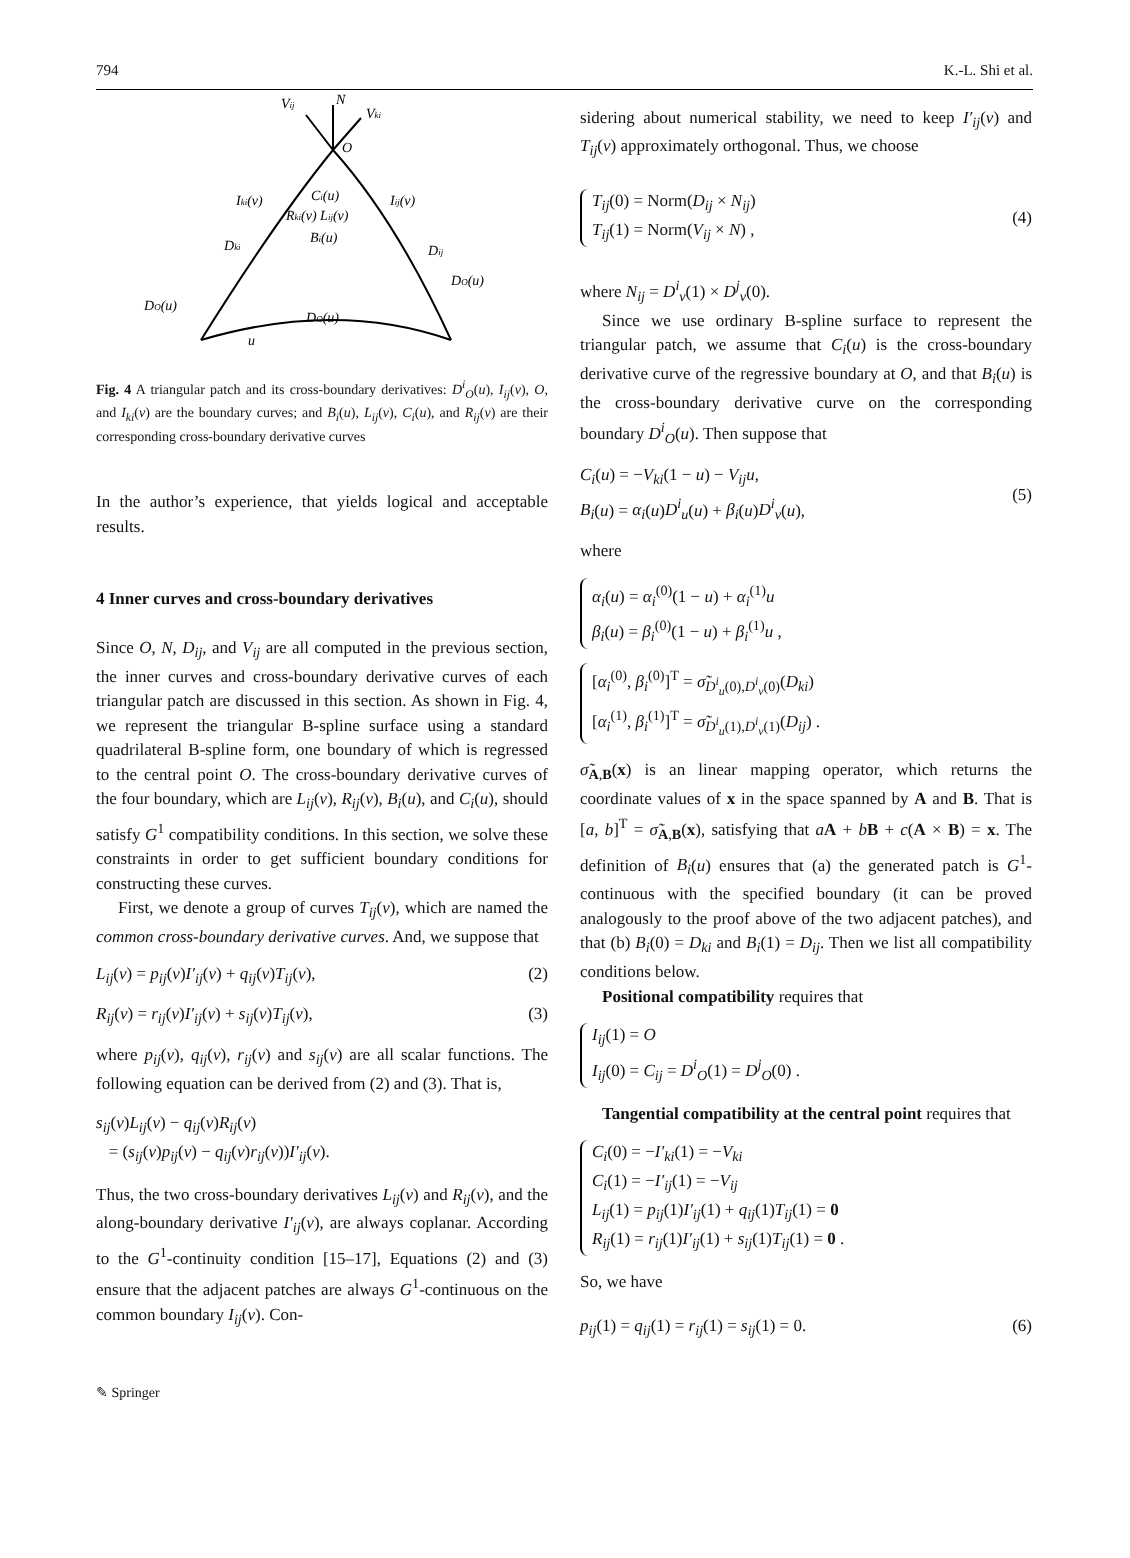794 K.-L. Shi et al.
N
O
Vij
Vki
Iki(v)
Iij(v)
Ci(u)
Rki(v) Lij(v)
Bi(u)
Dki
Dij
DO(u)
DO(u)
DO(u)
u
Fig. 4 A triangular patch and its cross-boundary derivatives: D<sup>i</sup><sub>O</sub>(u), I<sub>ij</sub>(v), O, and I<sub>ki</sub>(v) are the boundary curves; and B<sub>i</sub>(u), L<sub>ij</sub>(v), C<sub>i</sub>(u), and R<sub>ij</sub>(v) are their corresponding cross-boundary derivative curves
In the author’s experience, that yields logical and acceptable results.
4 Inner curves and cross-boundary derivatives
Since O, N, D<sub>ij</sub>, and V<sub>ij</sub> are all computed in the previous section, the inner curves and cross-boundary derivative curves of each triangular patch are discussed in this section. As shown in Fig. 4, we represent the triangular B-spline surface using a standard quadrilateral B-spline form, one boundary of which is regressed to the central point O. The cross-boundary derivative curves of the four boundary, which are L<sub>ij</sub>(v), R<sub>ij</sub>(v), B<sub>i</sub>(u), and C<sub>i</sub>(u), should satisfy G<sup>1</sup> compatibility conditions. In this section, we solve these constraints in order to get sufficient boundary conditions for constructing these curves.
First, we denote a group of curves T<sub>ij</sub>(v), which are named the common cross-boundary derivative curves. And, we suppose that
L<sub>ij</sub>(v) = p<sub>ij</sub>(v)I′<sub>ij</sub>(v) + q<sub>ij</sub>(v)T<sub>ij</sub>(v), (2)
R<sub>ij</sub>(v) = r<sub>ij</sub>(v)I′<sub>ij</sub>(v) + s<sub>ij</sub>(v)T<sub>ij</sub>(v), (3)
where p<sub>ij</sub>(v), q<sub>ij</sub>(v), r<sub>ij</sub>(v) and s<sub>ij</sub>(v) are all scalar functions. The following equation can be derived from (2) and (3). That is,
s<sub>ij</sub>(v)L<sub>ij</sub>(v) − q<sub>ij</sub>(v)R<sub>ij</sub>(v)
= (s<sub>ij</sub>(v)p<sub>ij</sub>(v) − q<sub>ij</sub>(v)r<sub>ij</sub>(v))I′<sub>ij</sub>(v).
Thus, the two cross-boundary derivatives L<sub>ij</sub>(v) and R<sub>ij</sub>(v), and the along-boundary derivative I′<sub>ij</sub>(v), are always coplanar. According to the G<sup>1</sup>-continuity condition [15–17], Equations (2) and (3) ensure that the adjacent patches are always G<sup>1</sup>-continuous on the common boundary I<sub>ij</sub>(v). Con-
sidering about numerical stability, we need to keep I′<sub>ij</sub>(v) and T<sub>ij</sub>(v) approximately orthogonal. Thus, we choose
T<sub>ij</sub>(0) = Norm(D<sub>ij</sub> × N<sub>ij</sub>)
T<sub>ij</sub>(1) = Norm(V<sub>ij</sub> × N) ,
(4)
where N<sub>ij</sub> = D<sup>i</sup><sub>v</sub>(1) × D<sup>j</sup><sub>v</sub>(0).
Since we use ordinary B-spline surface to represent the triangular patch, we assume that C<sub>i</sub>(u) is the cross-boundary derivative curve of the regressive boundary at O, and that B<sub>i</sub>(u) is the cross-boundary derivative curve on the corresponding boundary D<sup>i</sup><sub>O</sub>(u). Then suppose that
C<sub>i</sub>(u) = −V<sub>ki</sub>(1 − u) − V<sub>ij</sub>u,
B<sub>i</sub>(u) = α<sub>i</sub>(u)D<sup>i</sup><sub>u</sub>(u) + β<sub>i</sub>(u)D<sup>i</sup><sub>v</sub>(u), (5)
where
α<sub>i</sub>(u) = α<sub>i</sub><sup>(0)</sup>(1 − u) + α<sub>i</sub><sup>(1)</sup>u
β<sub>i</sub>(u) = β<sub>i</sub><sup>(0)</sup>(1 − u) + β<sub>i</sub><sup>(1)</sup>u ,
[α<sub>i</sub><sup>(0)</sup>, β<sub>i</sub><sup>(0)</sup>]<sup>T</sup> = σ̃<sub>D<sup>i</sup><sub>u</sub>(0),D<sup>i</sup><sub>v</sub>(0)</sub>(D<sub>ki</sub>)
[α<sub>i</sub><sup>(1)</sup>, β<sub>i</sub><sup>(1)</sup>]<sup>T</sup> = σ̃<sub>D<sup>i</sup><sub>u</sub>(1),D<sup>i</sup><sub>v</sub>(1)</sub>(D<sub>ij</sub>) .
σ̃<sub>A,B</sub>(x) is an linear mapping operator, which returns the coordinate values of x in the space spanned by A and B. That is [a, b]<sup>T</sup> = σ̃<sub>A,B</sub>(x), satisfying that aA + bB + c(A × B) = x. The definition of B<sub>i</sub>(u) ensures that (a) the generated patch is G<sup>1</sup>-continuous with the specified boundary (it can be proved analogously to the proof above of the two adjacent patches), and that (b) B<sub>i</sub>(0) = D<sub>ki</sub> and B<sub>i</sub>(1) = D<sub>ij</sub>. Then we list all compatibility conditions below.
Positional compatibility requires that
I<sub>ij</sub>(1) = O
I<sub>ij</sub>(0) = C<sub>ij</sub> = D<sup>i</sup><sub>O</sub>(1) = D<sup>j</sup><sub>O</sub>(0) .
Tangential compatibility at the central point requires that
C<sub>i</sub>(0) = −I′<sub>ki</sub>(1) = −V<sub>ki</sub>
C<sub>i</sub>(1) = −I′<sub>ij</sub>(1) = −V<sub>ij</sub>
L<sub>ij</sub>(1) = p<sub>ij</sub>(1)I′<sub>ij</sub>(1) + q<sub>ij</sub>(1)T<sub>ij</sub>(1) = 0
R<sub>ij</sub>(1) = r<sub>ij</sub>(1)I′<sub>ij</sub>(1) + s<sub>ij</sub>(1)T<sub>ij</sub>(1) = 0 .
So, we have
p<sub>ij</sub>(1) = q<sub>ij</sub>(1) = r<sub>ij</sub>(1) = s<sub>ij</sub>(1) = 0. (6)
✎ Springer